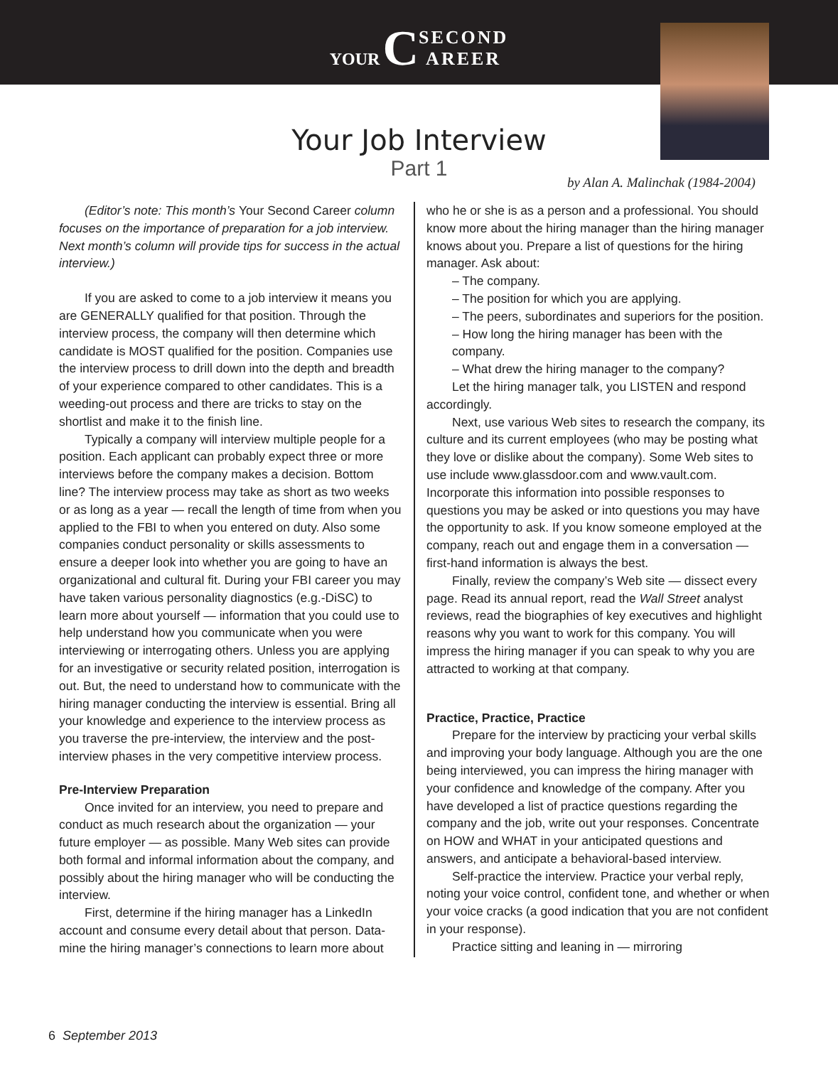YOUR CSECOND
AREER
Your Job Interview
Part 1
by Alan A. Malinchak (1984-2004)
(Editor’s note: This month’s Your Second Career column focuses on the importance of preparation for a job interview. Next month’s column will provide tips for success in the actual interview.)
If you are asked to come to a job interview it means you are GENERALLY qualified for that position. Through the interview process, the company will then determine which candidate is MOST qualified for the position. Companies use the interview process to drill down into the depth and breadth of your experience compared to other candidates. This is a weeding-out process and there are tricks to stay on the shortlist and make it to the finish line.
Typically a company will interview multiple people for a position. Each applicant can probably expect three or more interviews before the company makes a decision. Bottom line? The interview process may take as short as two weeks or as long as a year — recall the length of time from when you applied to the FBI to when you entered on duty. Also some companies conduct personality or skills assessments to ensure a deeper look into whether you are going to have an organizational and cultural fit. During your FBI career you may have taken various personality diagnostics (e.g.-DiSC) to learn more about yourself — information that you could use to help understand how you communicate when you were interviewing or interrogating others. Unless you are applying for an investigative or security related position, interrogation is out. But, the need to understand how to communicate with the hiring manager conducting the interview is essential. Bring all your knowledge and experience to the interview process as you traverse the pre-interview, the interview and the post-interview phases in the very competitive interview process.
Pre-Interview Preparation
Once invited for an interview, you need to prepare and conduct as much research about the organization — your future employer — as possible. Many Web sites can provide both formal and informal information about the company, and possibly about the hiring manager who will be conducting the interview.
First, determine if the hiring manager has a LinkedIn account and consume every detail about that person. Data-mine the hiring manager’s connections to learn more about
who he or she is as a person and a professional. You should know more about the hiring manager than the hiring manager knows about you. Prepare a list of questions for the hiring manager. Ask about:
– The company.
– The position for which you are applying.
– The peers, subordinates and superiors for the position.
– How long the hiring manager has been with the company.
– What drew the hiring manager to the company?
Let the hiring manager talk, you LISTEN and respond accordingly.
Next, use various Web sites to research the company, its culture and its current employees (who may be posting what they love or dislike about the company). Some Web sites to use include www.glassdoor.com and www.vault.com. Incorporate this information into possible responses to questions you may be asked or into questions you may have the opportunity to ask. If you know someone employed at the company, reach out and engage them in a conversation — first-hand information is always the best.
Finally, review the company’s Web site — dissect every page. Read its annual report, read the Wall Street analyst reviews, read the biographies of key executives and highlight reasons why you want to work for this company. You will impress the hiring manager if you can speak to why you are attracted to working at that company.
Practice, Practice, Practice
Prepare for the interview by practicing your verbal skills and improving your body language. Although you are the one being interviewed, you can impress the hiring manager with your confidence and knowledge of the company. After you have developed a list of practice questions regarding the company and the job, write out your responses. Concentrate on HOW and WHAT in your anticipated questions and answers, and anticipate a behavioral-based interview.
Self-practice the interview. Practice your verbal reply, noting your voice control, confident tone, and whether or when your voice cracks (a good indication that you are not confident in your response).
Practice sitting and leaning in — mirroring
6 September 2013